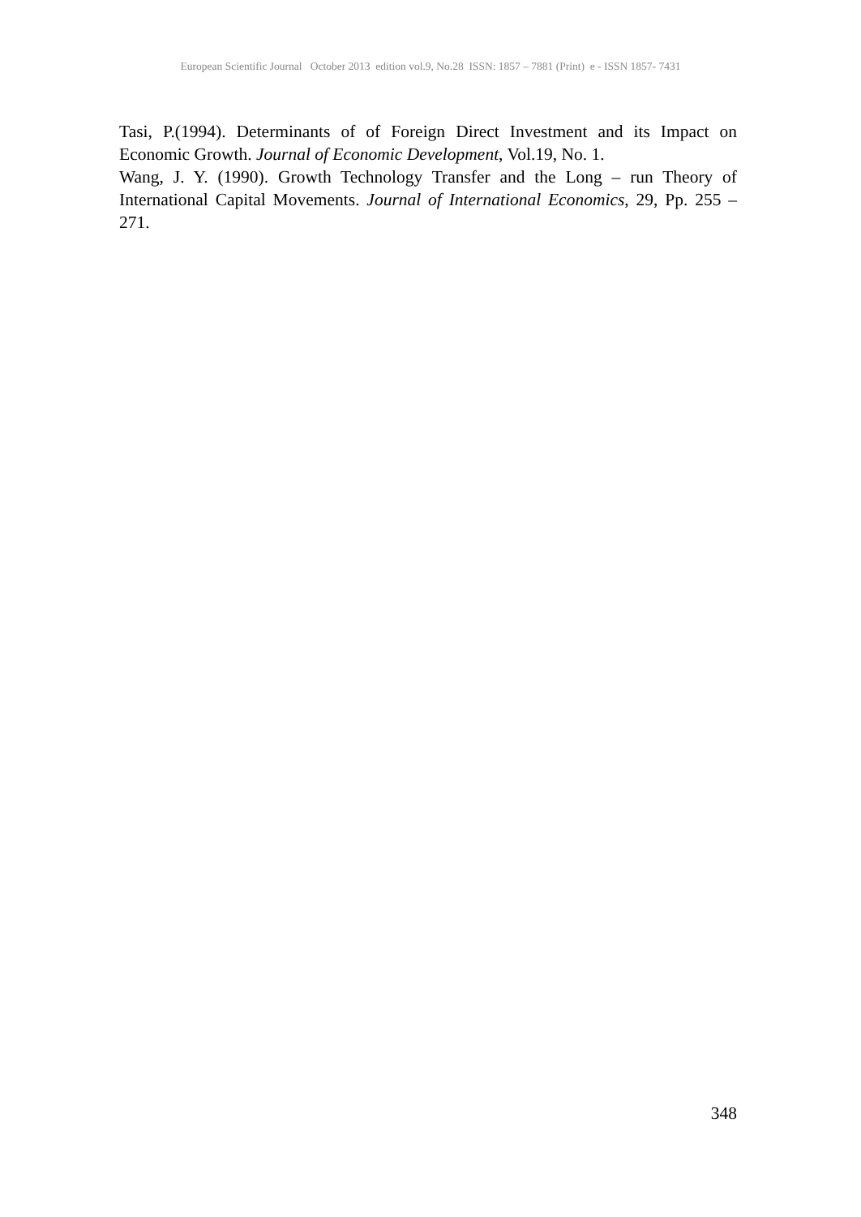European Scientific Journal October 2013 edition vol.9, No.28 ISSN: 1857 – 7881 (Print) e - ISSN 1857- 7431
Tasi, P.(1994). Determinants of of Foreign Direct Investment and its Impact on Economic Growth. Journal of Economic Development, Vol.19, No. 1.
Wang, J. Y. (1990). Growth Technology Transfer and the Long – run Theory of International Capital Movements. Journal of International Economics, 29, Pp. 255 – 271.
348